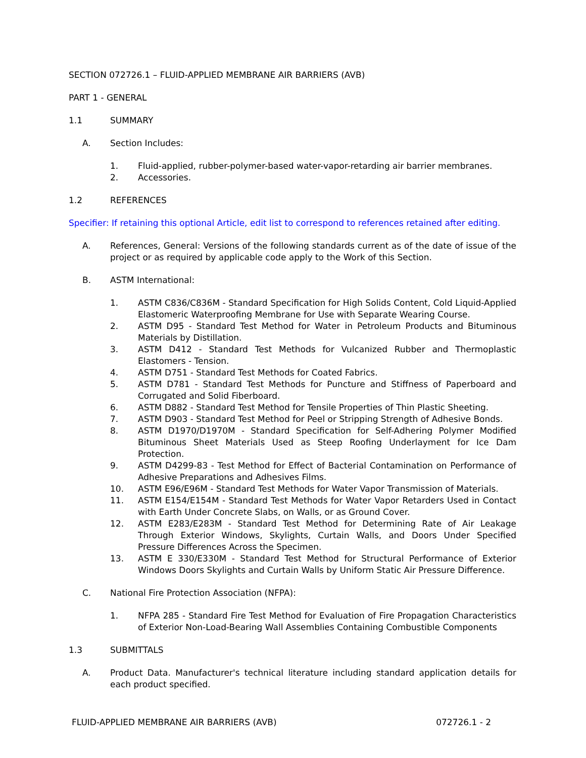SECTION 072726.1 – FLUID-APPLIED MEMBRANE AIR BARRIERS (AVB)
PART 1 - GENERAL
1.1 SUMMARY
A. Section Includes:
1. Fluid-applied, rubber-polymer-based water-vapor-retarding air barrier membranes.
2. Accessories.
1.2 REFERENCES
Specifier: If retaining this optional Article, edit list to correspond to references retained after editing.
A. References, General: Versions of the following standards current as of the date of issue of the project or as required by applicable code apply to the Work of this Section.
B. ASTM International:
1. ASTM C836/C836M - Standard Specification for High Solids Content, Cold Liquid-Applied Elastomeric Waterproofing Membrane for Use with Separate Wearing Course.
2. ASTM D95 - Standard Test Method for Water in Petroleum Products and Bituminous Materials by Distillation.
3. ASTM D412 - Standard Test Methods for Vulcanized Rubber and Thermoplastic Elastomers - Tension.
4. ASTM D751 - Standard Test Methods for Coated Fabrics.
5. ASTM D781 - Standard Test Methods for Puncture and Stiffness of Paperboard and Corrugated and Solid Fiberboard.
6. ASTM D882 - Standard Test Method for Tensile Properties of Thin Plastic Sheeting.
7. ASTM D903 - Standard Test Method for Peel or Stripping Strength of Adhesive Bonds.
8. ASTM D1970/D1970M - Standard Specification for Self-Adhering Polymer Modified Bituminous Sheet Materials Used as Steep Roofing Underlayment for Ice Dam Protection.
9. ASTM D4299-83 - Test Method for Effect of Bacterial Contamination on Performance of Adhesive Preparations and Adhesives Films.
10. ASTM E96/E96M - Standard Test Methods for Water Vapor Transmission of Materials.
11. ASTM E154/E154M - Standard Test Methods for Water Vapor Retarders Used in Contact with Earth Under Concrete Slabs, on Walls, or as Ground Cover.
12. ASTM E283/E283M - Standard Test Method for Determining Rate of Air Leakage Through Exterior Windows, Skylights, Curtain Walls, and Doors Under Specified Pressure Differences Across the Specimen.
13. ASTM E 330/E330M - Standard Test Method for Structural Performance of Exterior Windows Doors Skylights and Curtain Walls by Uniform Static Air Pressure Difference.
C. National Fire Protection Association (NFPA):
1. NFPA 285 - Standard Fire Test Method for Evaluation of Fire Propagation Characteristics of Exterior Non-Load-Bearing Wall Assemblies Containing Combustible Components
1.3 SUBMITTALS
A. Product Data. Manufacturer's technical literature including standard application details for each product specified.
FLUID-APPLIED MEMBRANE AIR BARRIERS (AVB) 072726.1 - 2